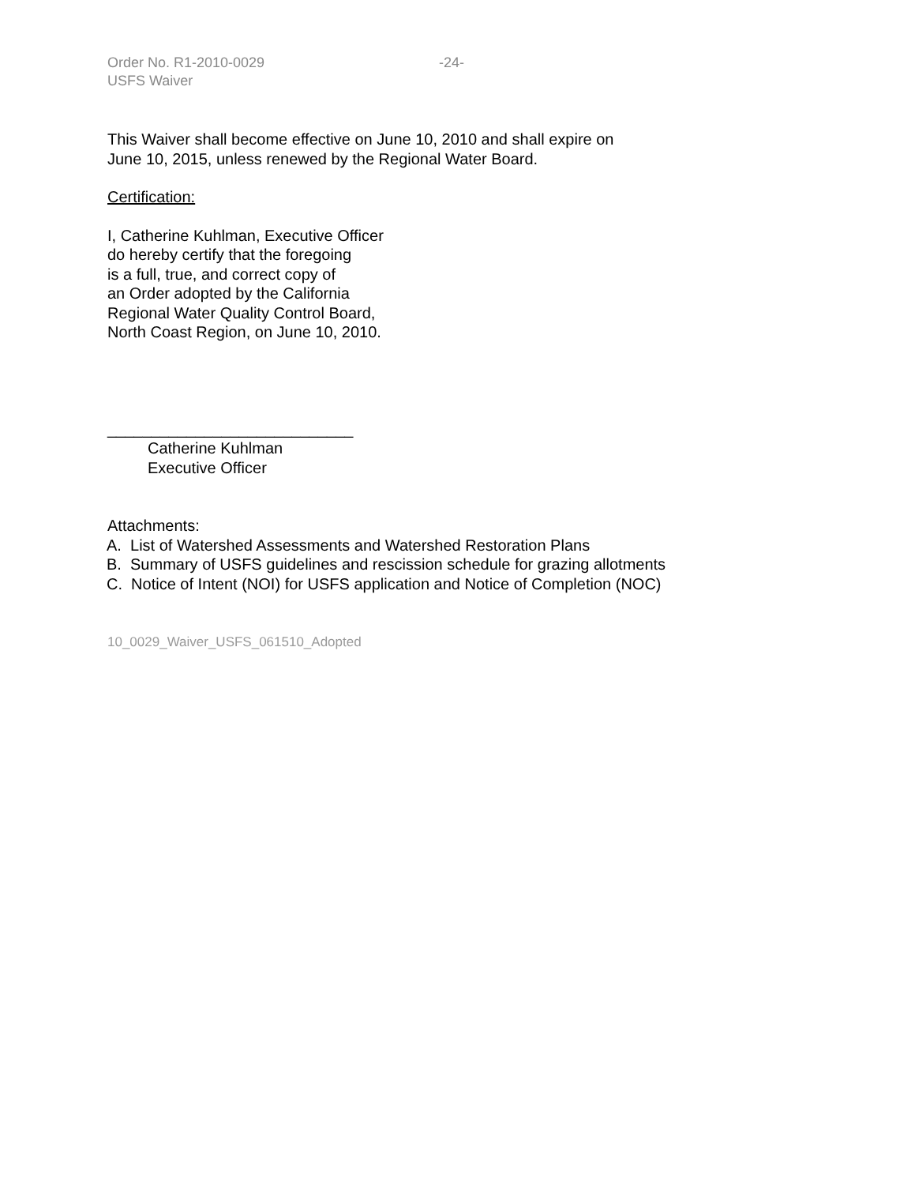Order No. R1-2010-0029 -24-
USFS Waiver
This Waiver shall become effective on June 10, 2010 and shall expire on
June 10, 2015, unless renewed by the Regional Water Board.
Certification:
I, Catherine Kuhlman, Executive Officer
do hereby certify that the foregoing
is a full, true, and correct copy of
an Order adopted by the California
Regional Water Quality Control Board,
North Coast Region, on June 10, 2010.
____________________________
Catherine Kuhlman
Executive Officer
Attachments:
A. List of Watershed Assessments and Watershed Restoration Plans
B. Summary of USFS guidelines and rescission schedule for grazing allotments
C. Notice of Intent (NOI) for USFS application and Notice of Completion (NOC)
10_0029_Waiver_USFS_061510_Adopted